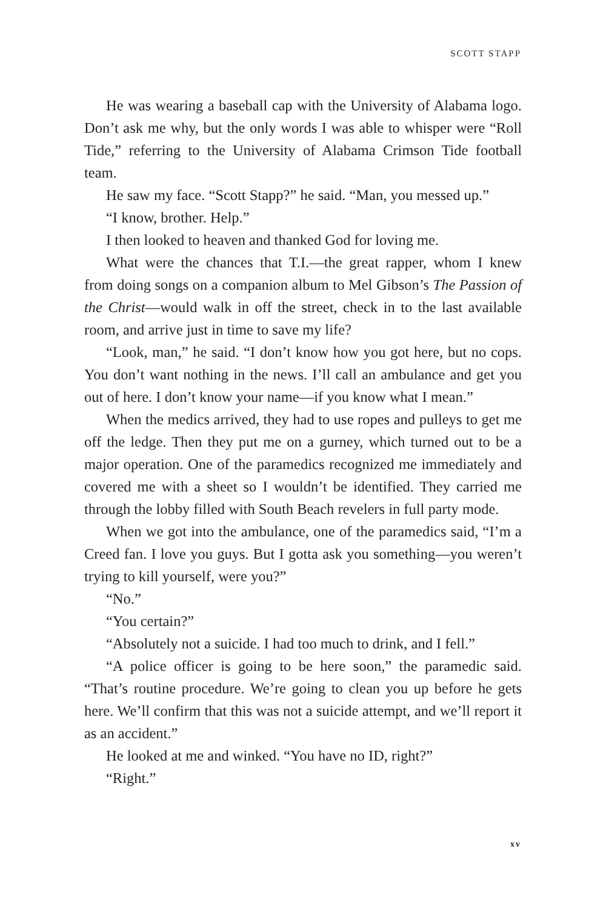SCOTT STAPP
He was wearing a baseball cap with the University of Alabama logo. Don’t ask me why, but the only words I was able to whisper were “Roll Tide,” referring to the University of Alabama Crimson Tide football team.
He saw my face. “Scott Stapp?” he said. “Man, you messed up.”
“I know, brother. Help.”
I then looked to heaven and thanked God for loving me.
What were the chances that T.I.—the great rapper, whom I knew from doing songs on a companion album to Mel Gibson’s The Passion of the Christ—would walk in off the street, check in to the last available room, and arrive just in time to save my life?
“Look, man,” he said. “I don’t know how you got here, but no cops. You don’t want nothing in the news. I’ll call an ambulance and get you out of here. I don’t know your name—if you know what I mean.”
When the medics arrived, they had to use ropes and pulleys to get me off the ledge. Then they put me on a gurney, which turned out to be a major operation. One of the paramedics recognized me immediately and covered me with a sheet so I wouldn’t be identified. They carried me through the lobby filled with South Beach revelers in full party mode.
When we got into the ambulance, one of the paramedics said, “I’m a Creed fan. I love you guys. But I gotta ask you something—you weren’t trying to kill yourself, were you?”
“No.”
“You certain?”
“Absolutely not a suicide. I had too much to drink, and I fell.”
“A police officer is going to be here soon,” the paramedic said. “That’s routine procedure. We’re going to clean you up before he gets here. We’ll confirm that this was not a suicide attempt, and we’ll report it as an accident.”
He looked at me and winked. “You have no ID, right?”
“Right.”
xv